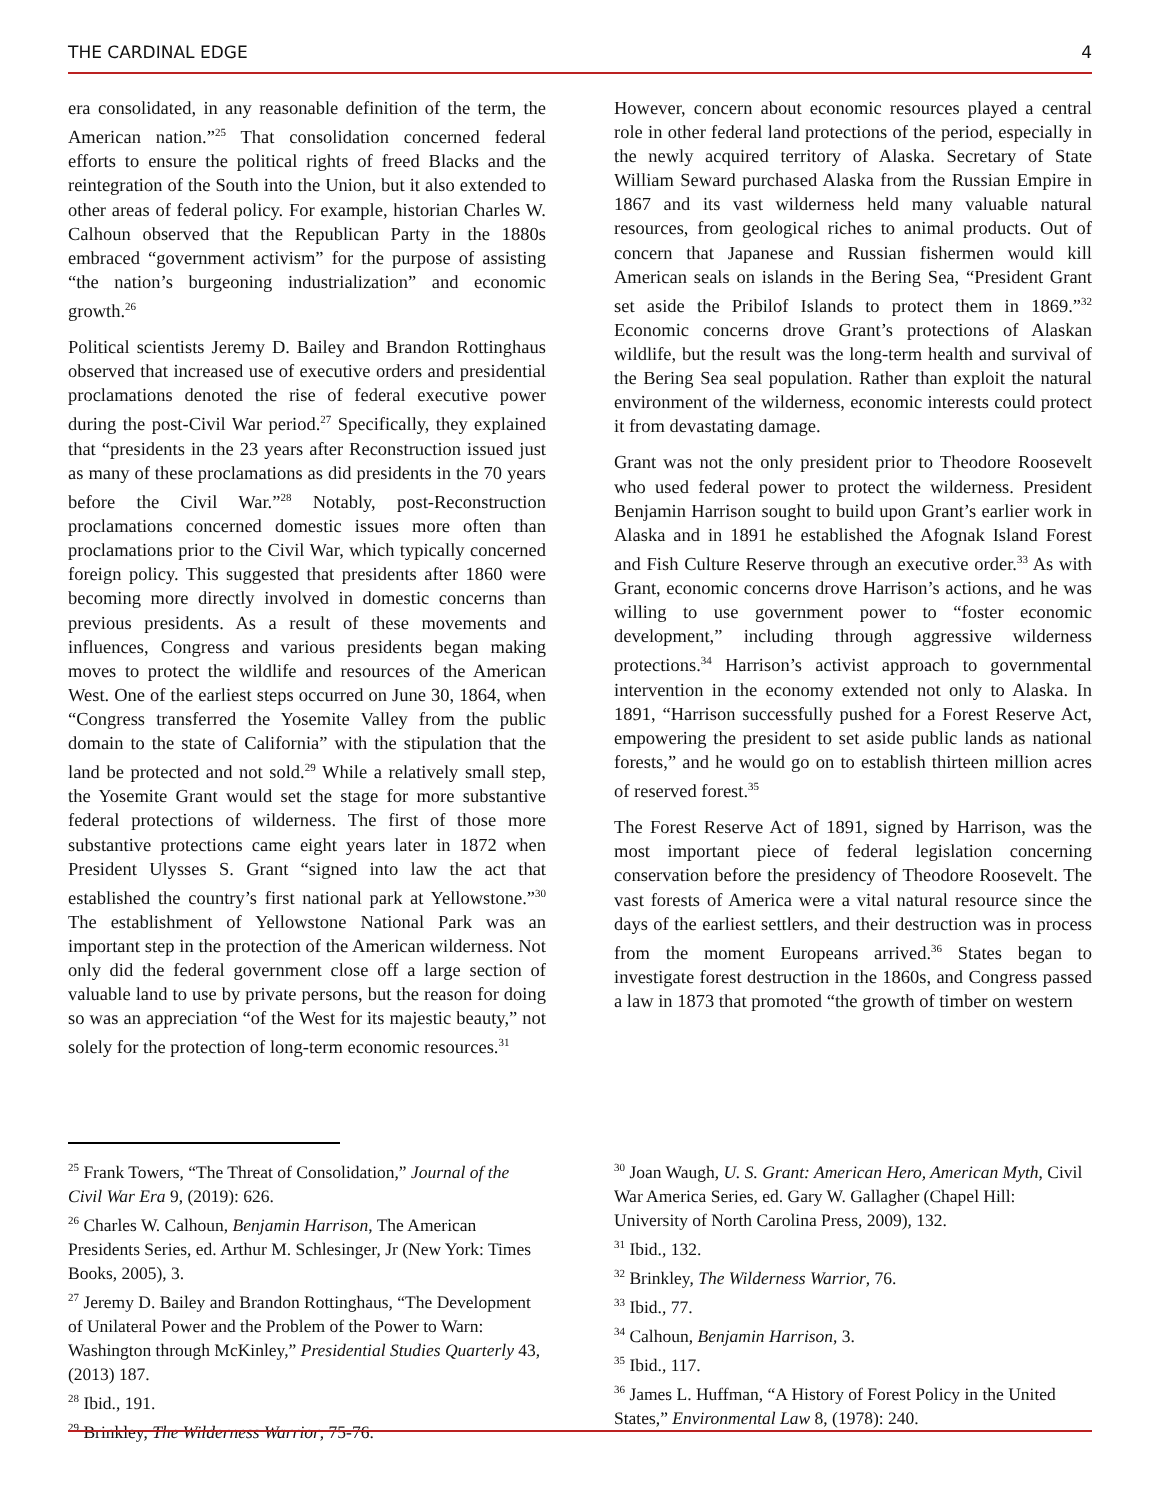THE CARDINAL EDGE 4
era consolidated, in any reasonable definition of the term, the American nation.”<sup>25</sup> That consolidation concerned federal efforts to ensure the political rights of freed Blacks and the reintegration of the South into the Union, but it also extended to other areas of federal policy. For example, historian Charles W. Calhoun observed that the Republican Party in the 1880s embraced “government activism” for the purpose of assisting “the nation’s burgeoning industrialization” and economic growth.<sup>26</sup>
Political scientists Jeremy D. Bailey and Brandon Rottinghaus observed that increased use of executive orders and presidential proclamations denoted the rise of federal executive power during the post-Civil War period.<sup>27</sup> Specifically, they explained that “presidents in the 23 years after Reconstruction issued just as many of these proclamations as did presidents in the 70 years before the Civil War.”<sup>28</sup> Notably, post-Reconstruction proclamations concerned domestic issues more often than proclamations prior to the Civil War, which typically concerned foreign policy. This suggested that presidents after 1860 were becoming more directly involved in domestic concerns than previous presidents. As a result of these movements and influences, Congress and various presidents began making moves to protect the wildlife and resources of the American West. One of the earliest steps occurred on June 30, 1864, when “Congress transferred the Yosemite Valley from the public domain to the state of California” with the stipulation that the land be protected and not sold.<sup>29</sup> While a relatively small step, the Yosemite Grant would set the stage for more substantive federal protections of wilderness. The first of those more substantive protections came eight years later in 1872 when President Ulysses S. Grant “signed into law the act that established the country’s first national park at Yellowstone.”<sup>30</sup> The establishment of Yellowstone National Park was an important step in the protection of the American wilderness. Not only did the federal government close off a large section of valuable land to use by private persons, but the reason for doing so was an appreciation “of the West for its majestic beauty,” not solely for the protection of long-term economic resources.<sup>31</sup>
However, concern about economic resources played a central role in other federal land protections of the period, especially in the newly acquired territory of Alaska. Secretary of State William Seward purchased Alaska from the Russian Empire in 1867 and its vast wilderness held many valuable natural resources, from geological riches to animal products. Out of concern that Japanese and Russian fishermen would kill American seals on islands in the Bering Sea, “President Grant set aside the Pribilof Islands to protect them in 1869.”<sup>32</sup> Economic concerns drove Grant’s protections of Alaskan wildlife, but the result was the long-term health and survival of the Bering Sea seal population. Rather than exploit the natural environment of the wilderness, economic interests could protect it from devastating damage.
Grant was not the only president prior to Theodore Roosevelt who used federal power to protect the wilderness. President Benjamin Harrison sought to build upon Grant’s earlier work in Alaska and in 1891 he established the Afognak Island Forest and Fish Culture Reserve through an executive order.<sup>33</sup> As with Grant, economic concerns drove Harrison’s actions, and he was willing to use government power to “foster economic development,” including through aggressive wilderness protections.<sup>34</sup> Harrison’s activist approach to governmental intervention in the economy extended not only to Alaska. In 1891, “Harrison successfully pushed for a Forest Reserve Act, empowering the president to set aside public lands as national forests,” and he would go on to establish thirteen million acres of reserved forest.<sup>35</sup>
The Forest Reserve Act of 1891, signed by Harrison, was the most important piece of federal legislation concerning conservation before the presidency of Theodore Roosevelt. The vast forests of America were a vital natural resource since the days of the earliest settlers, and their destruction was in process from the moment Europeans arrived.<sup>36</sup> States began to investigate forest destruction in the 1860s, and Congress passed a law in 1873 that promoted “the growth of timber on western
<sup>25</sup> Frank Towers, “The Threat of Consolidation,” Journal of the Civil War Era 9, (2019): 626.
<sup>26</sup> Charles W. Calhoun, Benjamin Harrison, The American Presidents Series, ed. Arthur M. Schlesinger, Jr (New York: Times Books, 2005), 3.
<sup>27</sup> Jeremy D. Bailey and Brandon Rottinghaus, “The Development of Unilateral Power and the Problem of the Power to Warn: Washington through McKinley,” Presidential Studies Quarterly 43, (2013) 187.
<sup>28</sup> Ibid., 191.
<sup>29</sup> Brinkley, The Wilderness Warrior, 75-76.
<sup>30</sup> Joan Waugh, U. S. Grant: American Hero, American Myth, Civil War America Series, ed. Gary W. Gallagher (Chapel Hill: University of North Carolina Press, 2009), 132.
<sup>31</sup> Ibid., 132.
<sup>32</sup> Brinkley, The Wilderness Warrior, 76.
<sup>33</sup> Ibid., 77.
<sup>34</sup> Calhoun, Benjamin Harrison, 3.
<sup>35</sup> Ibid., 117.
<sup>36</sup> James L. Huffman, “A History of Forest Policy in the United States,” Environmental Law 8, (1978): 240.